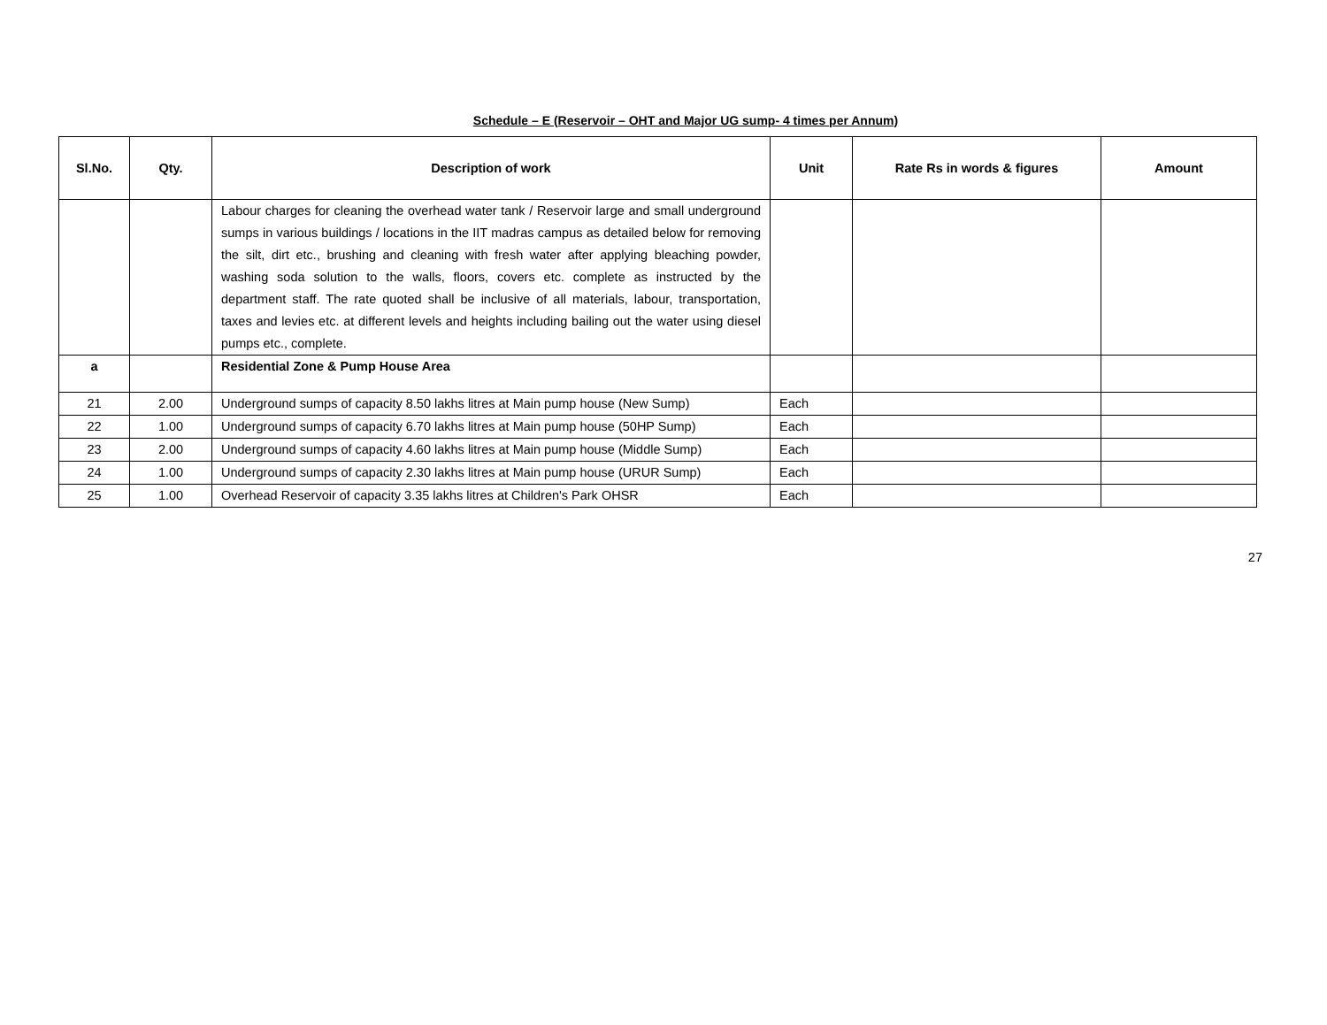Schedule – E (Reservoir – OHT and Major UG sump- 4 times per Annum)
| Sl.No. | Qty. | Description of work | Unit | Rate Rs in words & figures | Amount |
| --- | --- | --- | --- | --- | --- |
| | | Labour charges for cleaning the overhead water tank / Reservoir large and small underground sumps in various buildings / locations in the IIT madras campus as detailed below for removing the silt, dirt etc., brushing and cleaning with fresh water after applying bleaching powder, washing soda solution to the walls, floors, covers etc. complete as instructed by the department staff. The rate quoted shall be inclusive of all materials, labour, transportation, taxes and levies etc. at different levels and heights including bailing out the water using diesel pumps etc., complete. | | | |
| a | | Residential Zone & Pump House Area | | | |
| 21 | 2.00 | Underground sumps of capacity 8.50 lakhs litres at Main pump house (New Sump) | Each | | |
| 22 | 1.00 | Underground sumps of capacity 6.70 lakhs litres at Main pump house (50HP Sump) | Each | | |
| 23 | 2.00 | Underground sumps of capacity 4.60 lakhs litres at Main pump house (Middle Sump) | Each | | |
| 24 | 1.00 | Underground sumps of capacity 2.30 lakhs litres at Main pump house (URUR Sump) | Each | | |
| 25 | 1.00 | Overhead Reservoir of capacity 3.35 lakhs litres at Children's Park OHSR | Each | | |
27